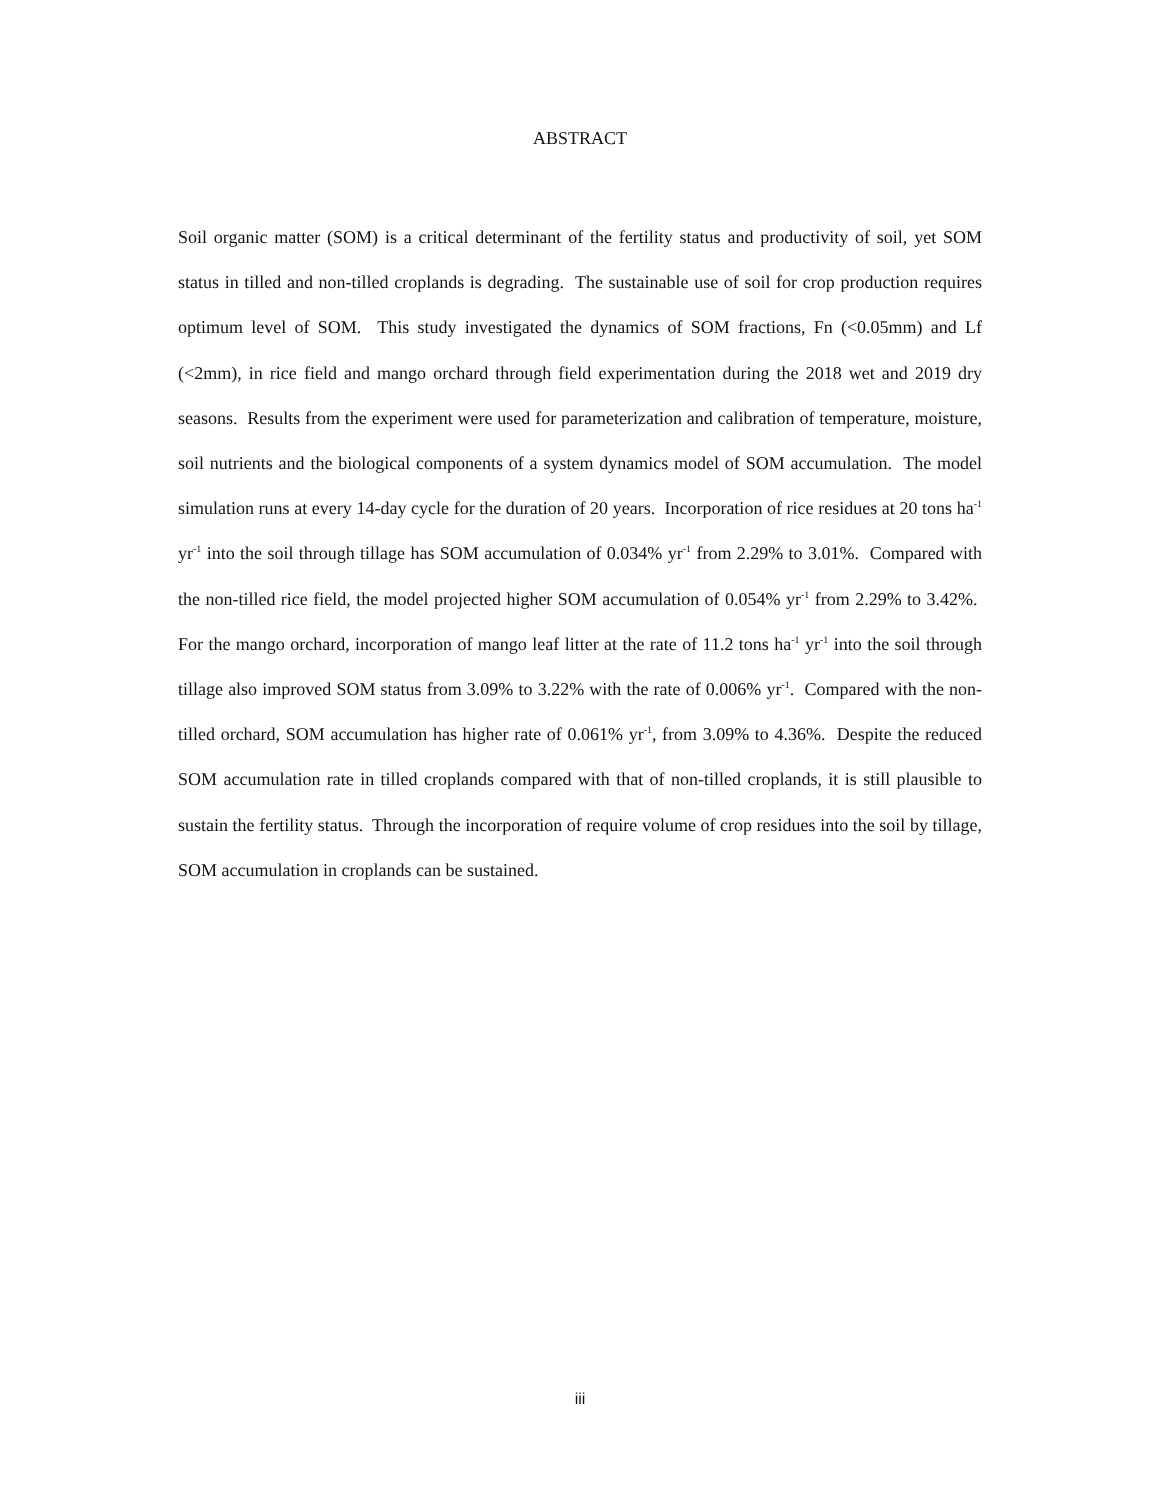ABSTRACT
Soil organic matter (SOM) is a critical determinant of the fertility status and productivity of soil, yet SOM status in tilled and non-tilled croplands is degrading. The sustainable use of soil for crop production requires optimum level of SOM. This study investigated the dynamics of SOM fractions, Fn (<0.05mm) and Lf (<2mm), in rice field and mango orchard through field experimentation during the 2018 wet and 2019 dry seasons. Results from the experiment were used for parameterization and calibration of temperature, moisture, soil nutrients and the biological components of a system dynamics model of SOM accumulation. The model simulation runs at every 14-day cycle for the duration of 20 years. Incorporation of rice residues at 20 tons ha<sup>-1</sup> yr<sup>-1</sup> into the soil through tillage has SOM accumulation of 0.034% yr<sup>-1</sup> from 2.29% to 3.01%. Compared with the non-tilled rice field, the model projected higher SOM accumulation of 0.054% yr<sup>-1</sup> from 2.29% to 3.42%. For the mango orchard, incorporation of mango leaf litter at the rate of 11.2 tons ha<sup>-1</sup> yr<sup>-1</sup> into the soil through tillage also improved SOM status from 3.09% to 3.22% with the rate of 0.006% yr<sup>-1</sup>. Compared with the non-tilled orchard, SOM accumulation has higher rate of 0.061% yr<sup>-1</sup>, from 3.09% to 4.36%. Despite the reduced SOM accumulation rate in tilled croplands compared with that of non-tilled croplands, it is still plausible to sustain the fertility status. Through the incorporation of require volume of crop residues into the soil by tillage, SOM accumulation in croplands can be sustained.
iii